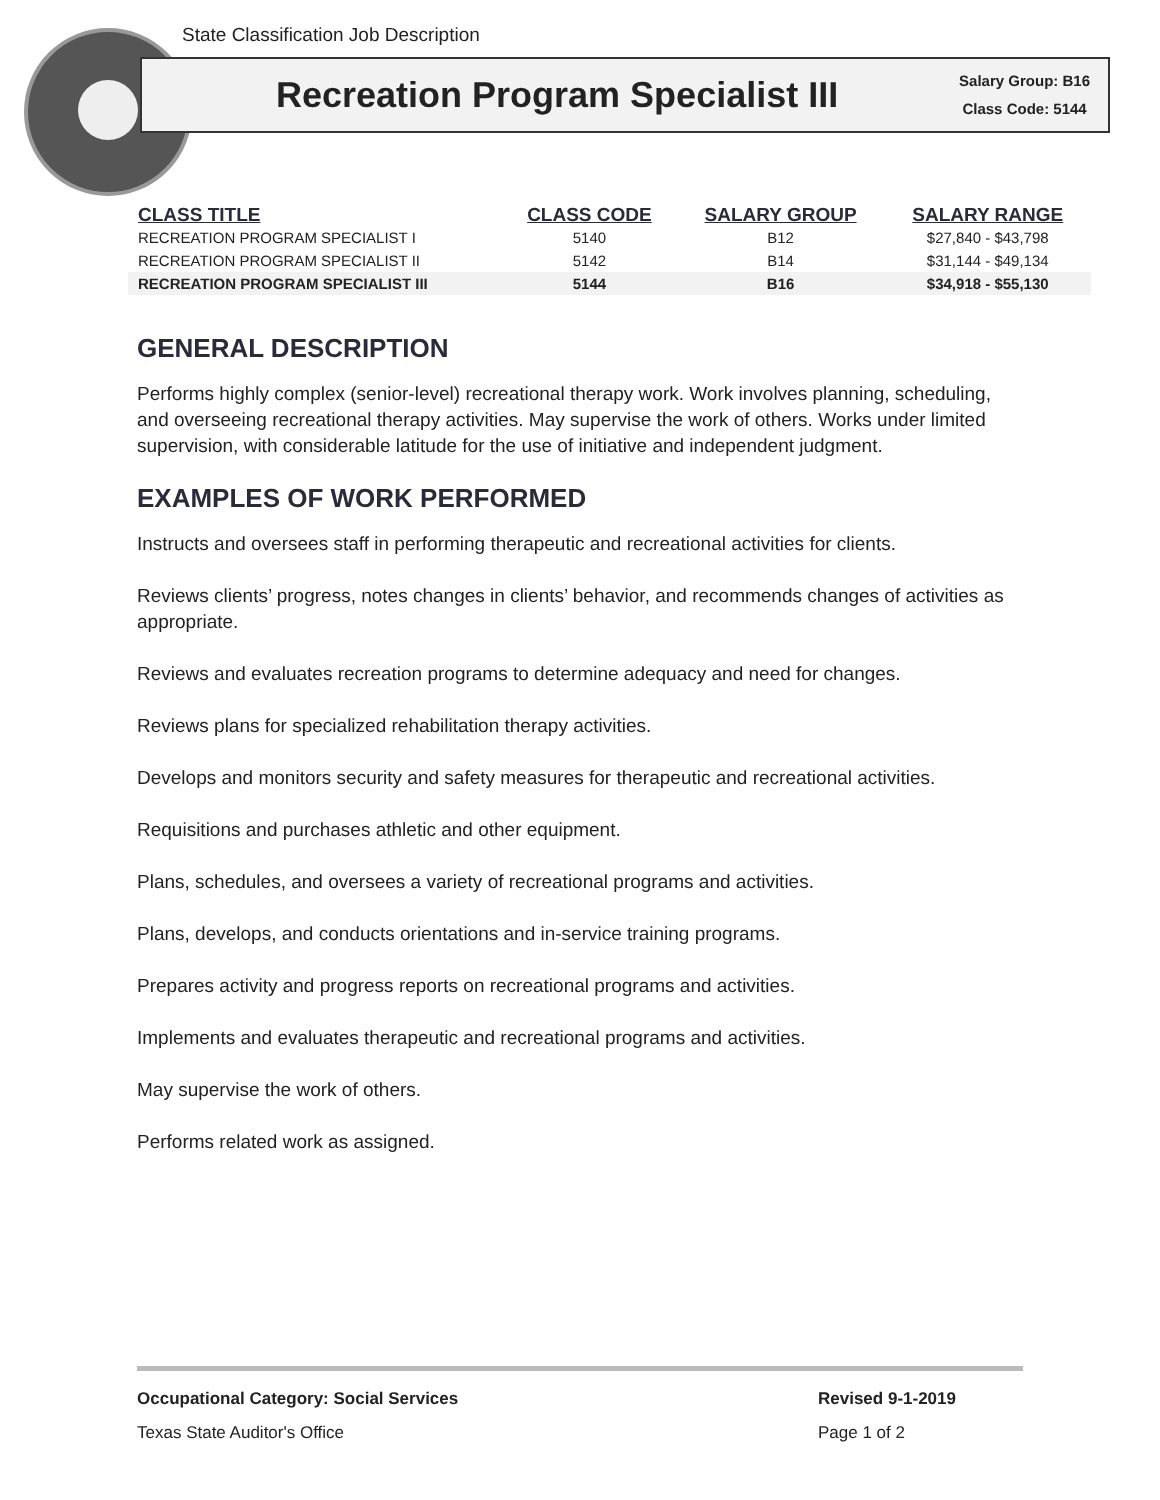State Classification Job Description
Recreation Program Specialist III
Salary Group: B16
Class Code: 5144
| CLASS TITLE | CLASS CODE | SALARY GROUP | SALARY RANGE |
| --- | --- | --- | --- |
| RECREATION PROGRAM SPECIALIST I | 5140 | B12 | $27,840 - $43,798 |
| RECREATION PROGRAM SPECIALIST II | 5142 | B14 | $31,144 - $49,134 |
| RECREATION PROGRAM SPECIALIST III | 5144 | B16 | $34,918 - $55,130 |
GENERAL DESCRIPTION
Performs highly complex (senior-level) recreational therapy work. Work involves planning, scheduling, and overseeing recreational therapy activities. May supervise the work of others. Works under limited supervision, with considerable latitude for the use of initiative and independent judgment.
EXAMPLES OF WORK PERFORMED
Instructs and oversees staff in performing therapeutic and recreational activities for clients.
Reviews clients’ progress, notes changes in clients’ behavior, and recommends changes of activities as appropriate.
Reviews and evaluates recreation programs to determine adequacy and need for changes.
Reviews plans for specialized rehabilitation therapy activities.
Develops and monitors security and safety measures for therapeutic and recreational activities.
Requisitions and purchases athletic and other equipment.
Plans, schedules, and oversees a variety of recreational programs and activities.
Plans, develops, and conducts orientations and in-service training programs.
Prepares activity and progress reports on recreational programs and activities.
Implements and evaluates therapeutic and recreational programs and activities.
May supervise the work of others.
Performs related work as assigned.
Occupational Category: Social Services Revised 9-1-2019 Texas State Auditor's Office Page 1 of 2